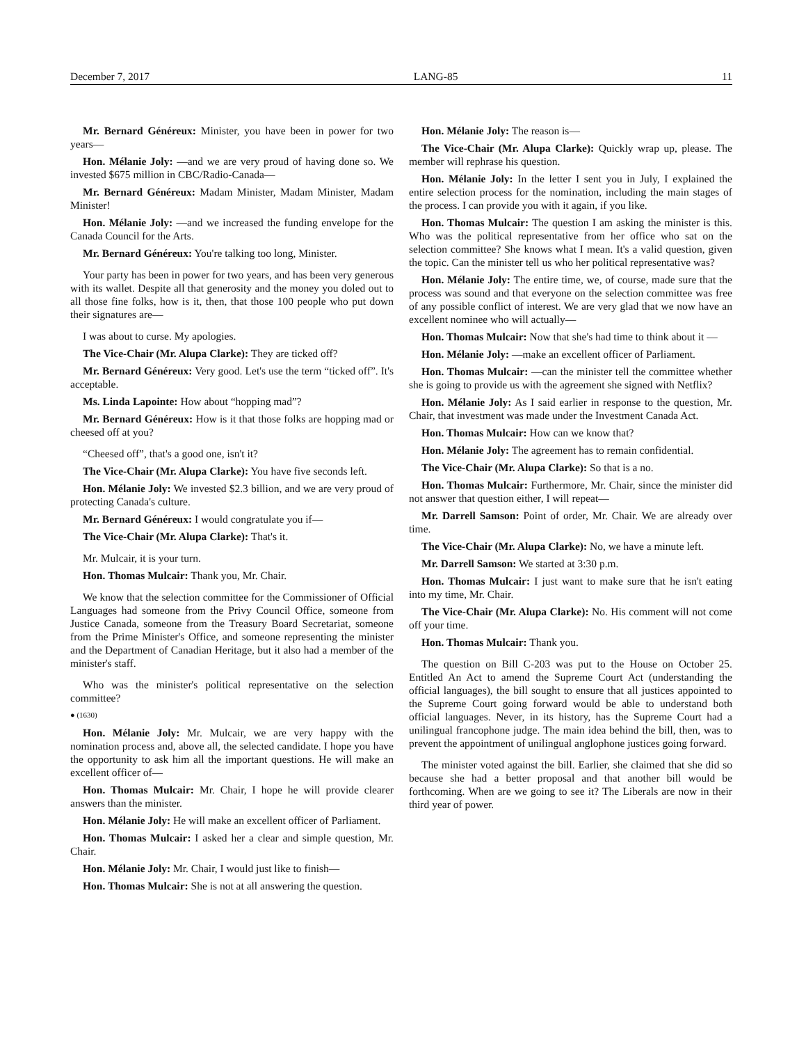December 7, 2017 LANG-85 11
Mr. Bernard Généreux: Minister, you have been in power for two years—
Hon. Mélanie Joly: —and we are very proud of having done so. We invested $675 million in CBC/Radio-Canada—
Mr. Bernard Généreux: Madam Minister, Madam Minister, Madam Minister!
Hon. Mélanie Joly: —and we increased the funding envelope for the Canada Council for the Arts.
Mr. Bernard Généreux: You're talking too long, Minister.
Your party has been in power for two years, and has been very generous with its wallet. Despite all that generosity and the money you doled out to all those fine folks, how is it, then, that those 100 people who put down their signatures are—
I was about to curse. My apologies.
The Vice-Chair (Mr. Alupa Clarke): They are ticked off?
Mr. Bernard Généreux: Very good. Let's use the term “ticked off”. It's acceptable.
Ms. Linda Lapointe: How about “hopping mad”?
Mr. Bernard Généreux: How is it that those folks are hopping mad or cheesed off at you?
“Cheesed off”, that's a good one, isn't it?
The Vice-Chair (Mr. Alupa Clarke): You have five seconds left.
Hon. Mélanie Joly: We invested $2.3 billion, and we are very proud of protecting Canada's culture.
Mr. Bernard Généreux: I would congratulate you if—
The Vice-Chair (Mr. Alupa Clarke): That's it.
Mr. Mulcair, it is your turn.
Hon. Thomas Mulcair: Thank you, Mr. Chair.
We know that the selection committee for the Commissioner of Official Languages had someone from the Privy Council Office, someone from Justice Canada, someone from the Treasury Board Secretariat, someone from the Prime Minister's Office, and someone representing the minister and the Department of Canadian Heritage, but it also had a member of the minister's staff.
Who was the minister's political representative on the selection committee?
● (1630)
Hon. Mélanie Joly: Mr. Mulcair, we are very happy with the nomination process and, above all, the selected candidate. I hope you have the opportunity to ask him all the important questions. He will make an excellent officer of—
Hon. Thomas Mulcair: Mr. Chair, I hope he will provide clearer answers than the minister.
Hon. Mélanie Joly: He will make an excellent officer of Parliament.
Hon. Thomas Mulcair: I asked her a clear and simple question, Mr. Chair.
Hon. Mélanie Joly: Mr. Chair, I would just like to finish—
Hon. Thomas Mulcair: She is not at all answering the question.
Hon. Mélanie Joly: The reason is—
The Vice-Chair (Mr. Alupa Clarke): Quickly wrap up, please. The member will rephrase his question.
Hon. Mélanie Joly: In the letter I sent you in July, I explained the entire selection process for the nomination, including the main stages of the process. I can provide you with it again, if you like.
Hon. Thomas Mulcair: The question I am asking the minister is this. Who was the political representative from her office who sat on the selection committee? She knows what I mean. It's a valid question, given the topic. Can the minister tell us who her political representative was?
Hon. Mélanie Joly: The entire time, we, of course, made sure that the process was sound and that everyone on the selection committee was free of any possible conflict of interest. We are very glad that we now have an excellent nominee who will actually—
Hon. Thomas Mulcair: Now that she's had time to think about it —
Hon. Mélanie Joly: —make an excellent officer of Parliament.
Hon. Thomas Mulcair: —can the minister tell the committee whether she is going to provide us with the agreement she signed with Netflix?
Hon. Mélanie Joly: As I said earlier in response to the question, Mr. Chair, that investment was made under the Investment Canada Act.
Hon. Thomas Mulcair: How can we know that?
Hon. Mélanie Joly: The agreement has to remain confidential.
The Vice-Chair (Mr. Alupa Clarke): So that is a no.
Hon. Thomas Mulcair: Furthermore, Mr. Chair, since the minister did not answer that question either, I will repeat—
Mr. Darrell Samson: Point of order, Mr. Chair. We are already over time.
The Vice-Chair (Mr. Alupa Clarke): No, we have a minute left.
Mr. Darrell Samson: We started at 3:30 p.m.
Hon. Thomas Mulcair: I just want to make sure that he isn't eating into my time, Mr. Chair.
The Vice-Chair (Mr. Alupa Clarke): No. His comment will not come off your time.
Hon. Thomas Mulcair: Thank you.
The question on Bill C-203 was put to the House on October 25. Entitled An Act to amend the Supreme Court Act (understanding the official languages), the bill sought to ensure that all justices appointed to the Supreme Court going forward would be able to understand both official languages. Never, in its history, has the Supreme Court had a unilingual francophone judge. The main idea behind the bill, then, was to prevent the appointment of unilingual anglophone justices going forward.
The minister voted against the bill. Earlier, she claimed that she did so because she had a better proposal and that another bill would be forthcoming. When are we going to see it? The Liberals are now in their third year of power.